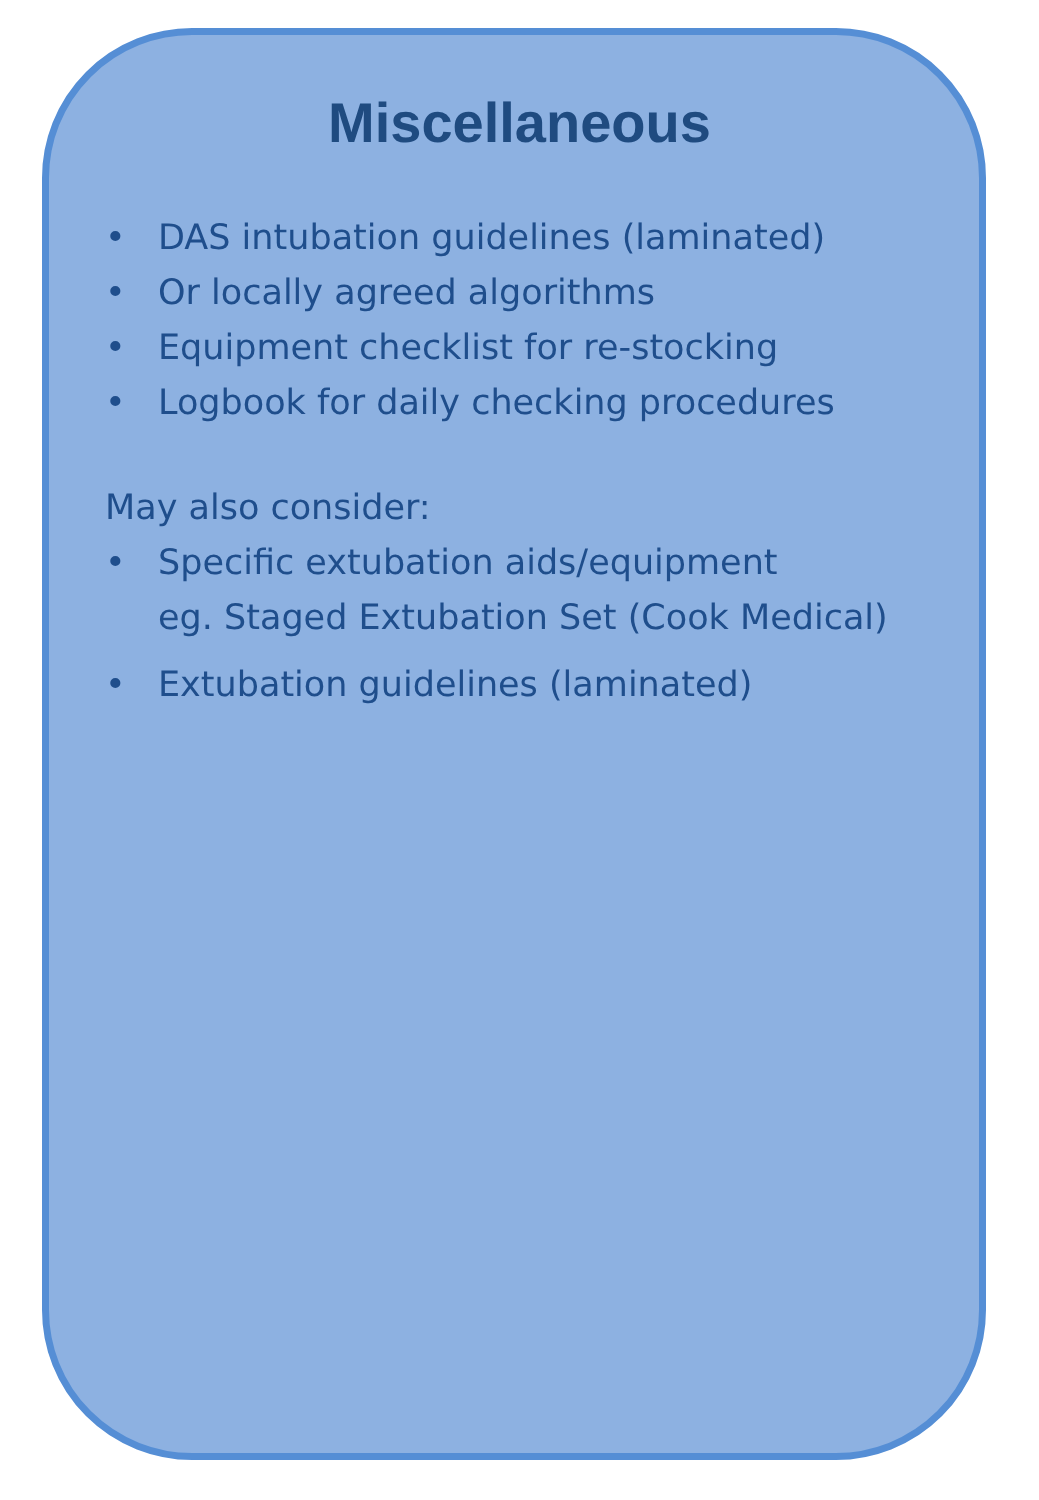Miscellaneous
• DAS intubation guidelines (laminated)
• Or locally agreed algorithms
• Equipment checklist for re-stocking
• Logbook for daily checking procedures
May also consider:
• Specific extubation aids/equipment
eg. Staged Extubation Set (Cook Medical)
• Extubation guidelines (laminated)